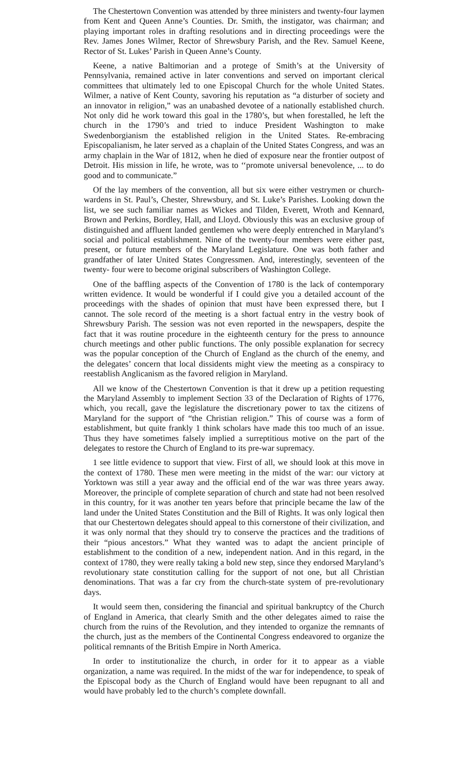The Chestertown Convention was attended by three ministers and twenty-four laymen from Kent and Queen Anne’s Counties. Dr. Smith, the instigator, was chairman; and playing important roles in drafting resolutions and in directing proceedings were the Rev. James Jones Wilmer, Rector of Shrewsbury Parish, and the Rev. Samuel Keene, Rector of St. Lukes’ Parish in Queen Anne’s County.
Keene, a native Baltimorian and a protege of Smith’s at the University of Pennsylvania, remained active in later conventions and served on important clerical committees that ultimately led to one Episcopal Church for the whole United States. Wilmer, a native of Kent County, savoring his reputation as “a disturber of society and an innovator in religion,” was an unabashed devotee of a nationally established church. Not only did he work toward this goal in the 1780’s, but when forestalled, he left the church in the 1790’s and tried to induce President Washington to make Swedenborgianism the established religion in the United States. Re-embracing Episcopalianism, he later served as a chaplain of the United States Congress, and was an army chaplain in the War of 1812, when he died of exposure near the frontier outpost of Detroit. His mission in life, he wrote, was to ‘‘promote universal benevolence, ... to do good and to communicate.”
Of the lay members of the convention, all but six were either vestrymen or church-wardens in St. Paul’s, Chester, Shrewsbury, and St. Luke’s Parishes. Looking down the list, we see such familiar names as Wickes and Tilden, Everett, Wroth and Kennard, Brown and Perkins, Bordley, Hall, and Lloyd. Obviously this was an exclusive group of distinguished and affluent landed gentlemen who were deeply entrenched in Maryland’s social and political establishment. Nine of the twenty-four members were either past, present, or future members of the Maryland Legislature. One was both father and grandfather of later United States Congressmen. And, interestingly, seventeen of the twenty- four were to become original subscribers of Washington College.
One of the baffling aspects of the Convention of 1780 is the lack of contemporary written evidence. It would be wonderful if I could give you a detailed account of the proceedings with the shades of opinion that must have been expressed there, but I cannot. The sole record of the meeting is a short factual entry in the vestry book of Shrewsbury Parish. The session was not even reported in the newspapers, despite the fact that it was routine procedure in the eighteenth century for the press to announce church meetings and other public functions. The only possible explanation for secrecy was the popular conception of the Church of England as the church of the enemy, and the delegates’ concern that local dissidents might view the meeting as a conspiracy to reestablish Anglicanism as the favored religion in Maryland.
All we know of the Chestertown Convention is that it drew up a petition requesting the Maryland Assembly to implement Section 33 of the Declaration of Rights of 1776, which, you recall, gave the legislature the discretionary power to tax the citizens of Maryland for the support of “the Christian religion.” This of course was a form of establishment, but quite frankly 1 think scholars have made this too much of an issue. Thus they have sometimes falsely implied a surreptitious motive on the part of the delegates to restore the Church of England to its pre-war supremacy.
1 see little evidence to support that view. First of all, we should look at this move in the context of 1780. These men were meeting in the midst of the war: our victory at Yorktown was still a year away and the official end of the war was three years away. Moreover, the principle of complete separation of church and state had not been resolved in this country, for it was another ten years before that principle became the law of the land under the United States Constitution and the Bill of Rights. It was only logical then that our Chestertown delegates should appeal to this cornerstone of their civilization, and it was only normal that they should try to conserve the practices and the traditions of their “pious ancestors.” What they wanted was to adapt the ancient principle of establishment to the condition of a new, independent nation. And in this regard, in the context of 1780, they were really taking a bold new step, since they endorsed Maryland’s revolutionary state constitution calling for the support of not one, but all Christian denominations. That was a far cry from the church-state system of pre-revolutionary days.
It would seem then, considering the financial and spiritual bankruptcy of the Church of England in America, that clearly Smith and the other delegates aimed to raise the church from the ruins of the Revolution, and they intended to organize the remnants of the church, just as the members of the Continental Congress endeavored to organize the political remnants of the British Empire in North America.
In order to institutionalize the church, in order for it to appear as a viable organization, a name was required. In the midst of the war for independence, to speak of the Episcopal body as the Church of England would have been repugnant to all and would have probably led to the church’s complete downfall.